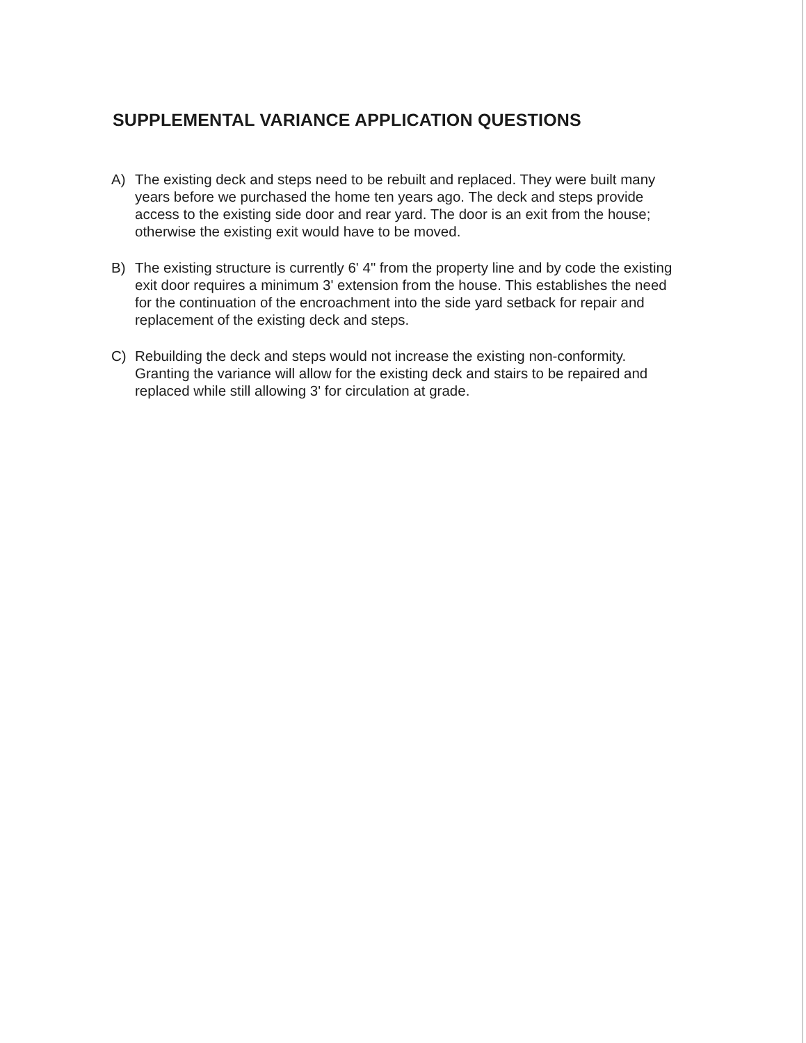SUPPLEMENTAL VARIANCE APPLICATION QUESTIONS
A) The existing deck and steps need to be rebuilt and replaced. They were built many years before we purchased the home ten years ago. The deck and steps provide access to the existing side door and rear yard. The door is an exit from the house; otherwise the existing exit would have to be moved.
B) The existing structure is currently 6' 4" from the property line and by code the existing exit door requires a minimum 3' extension from the house. This establishes the need for the continuation of the encroachment into the side yard setback for repair and replacement of the existing deck and steps.
C) Rebuilding the deck and steps would not increase the existing non-conformity. Granting the variance will allow for the existing deck and stairs to be repaired and replaced while still allowing 3' for circulation at grade.